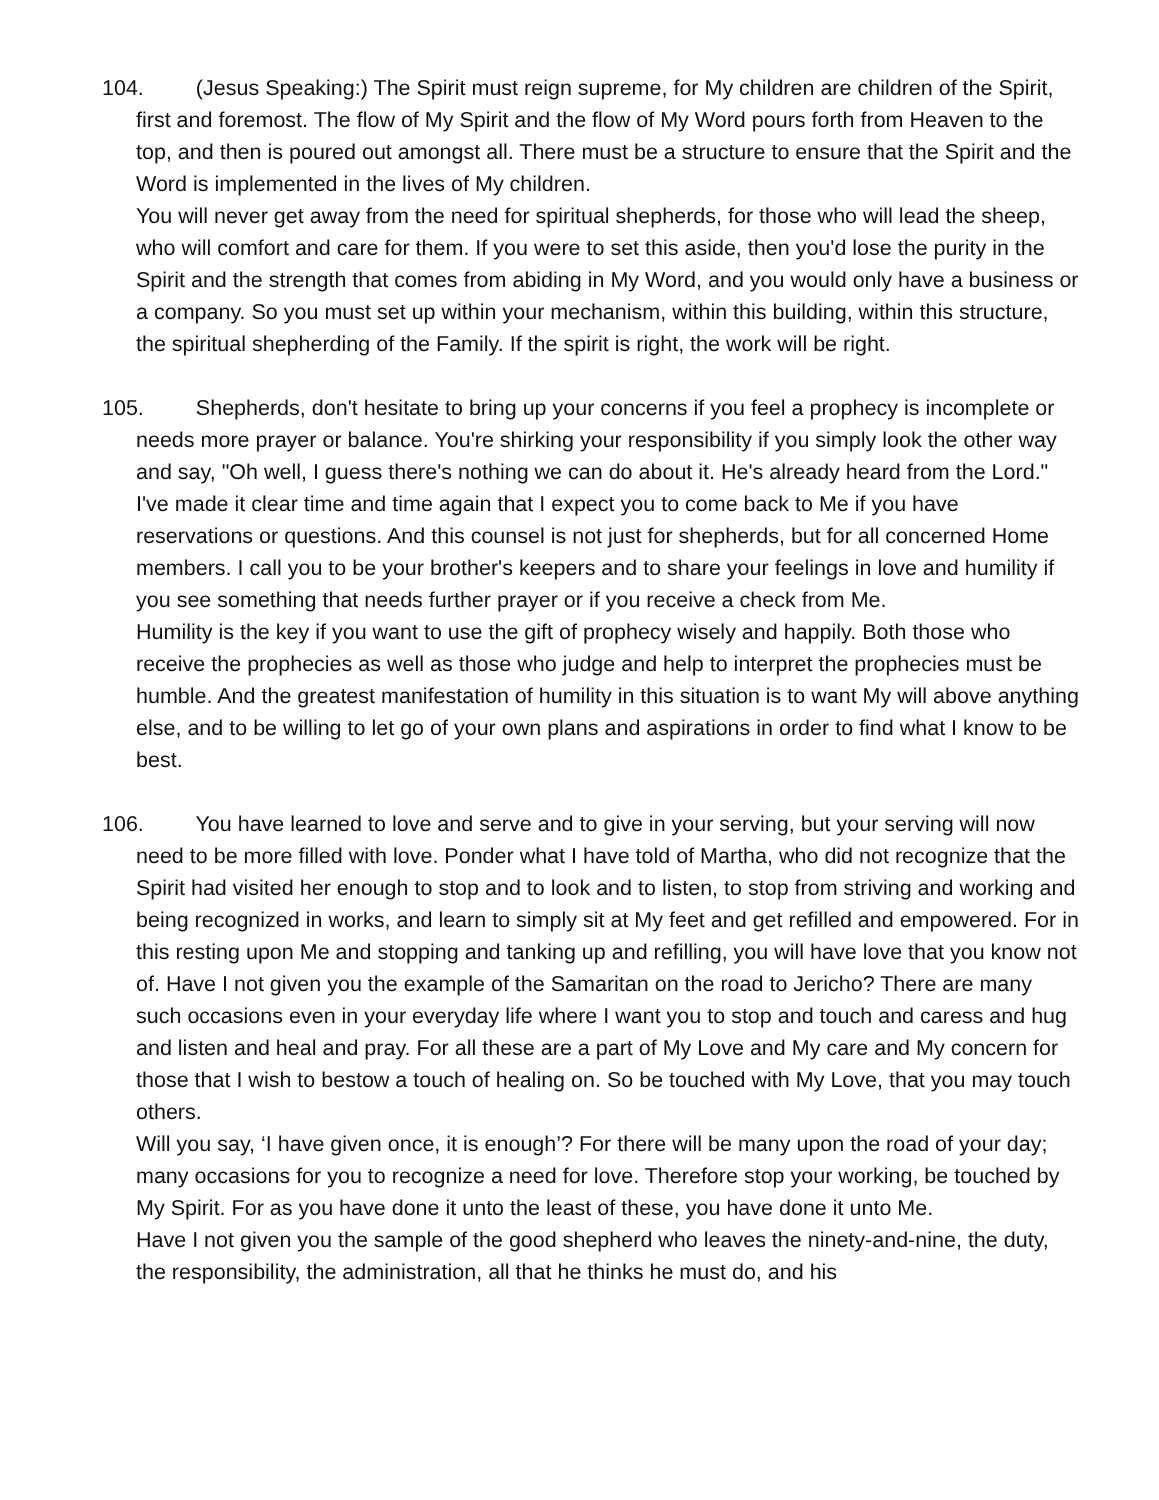104. (Jesus Speaking:) The Spirit must reign supreme, for My children are children of the Spirit, first and foremost. The flow of My Spirit and the flow of My Word pours forth from Heaven to the top, and then is poured out amongst all. There must be a structure to ensure that the Spirit and the Word is implemented in the lives of My children.
You will never get away from the need for spiritual shepherds, for those who will lead the sheep, who will comfort and care for them. If you were to set this aside, then you'd lose the purity in the Spirit and the strength that comes from abiding in My Word, and you would only have a business or a company. So you must set up within your mechanism, within this building, within this structure, the spiritual shepherding of the Family. If the spirit is right, the work will be right.
105. Shepherds, don't hesitate to bring up your concerns if you feel a prophecy is incomplete or needs more prayer or balance. You're shirking your responsibility if you simply look the other way and say, "Oh well, I guess there's nothing we can do about it. He's already heard from the Lord." I've made it clear time and time again that I expect you to come back to Me if you have reservations or questions. And this counsel is not just for shepherds, but for all concerned Home members. I call you to be your brother's keepers and to share your feelings in love and humility if you see something that needs further prayer or if you receive a check from Me.
Humility is the key if you want to use the gift of prophecy wisely and happily. Both those who receive the prophecies as well as those who judge and help to interpret the prophecies must be humble. And the greatest manifestation of humility in this situation is to want My will above anything else, and to be willing to let go of your own plans and aspirations in order to find what I know to be best.
106. You have learned to love and serve and to give in your serving, but your serving will now need to be more filled with love. Ponder what I have told of Martha, who did not recognize that the Spirit had visited her enough to stop and to look and to listen, to stop from striving and working and being recognized in works, and learn to simply sit at My feet and get refilled and empowered. For in this resting upon Me and stopping and tanking up and refilling, you will have love that you know not of. Have I not given you the example of the Samaritan on the road to Jericho? There are many such occasions even in your everyday life where I want you to stop and touch and caress and hug and listen and heal and pray. For all these are a part of My Love and My care and My concern for those that I wish to bestow a touch of healing on. So be touched with My Love, that you may touch others.
Will you say, ‘I have given once, it is enough’? For there will be many upon the road of your day; many occasions for you to recognize a need for love. Therefore stop your working, be touched by My Spirit. For as you have done it unto the least of these, you have done it unto Me.
Have I not given you the sample of the good shepherd who leaves the ninety-and-nine, the duty, the responsibility, the administration, all that he thinks he must do, and his